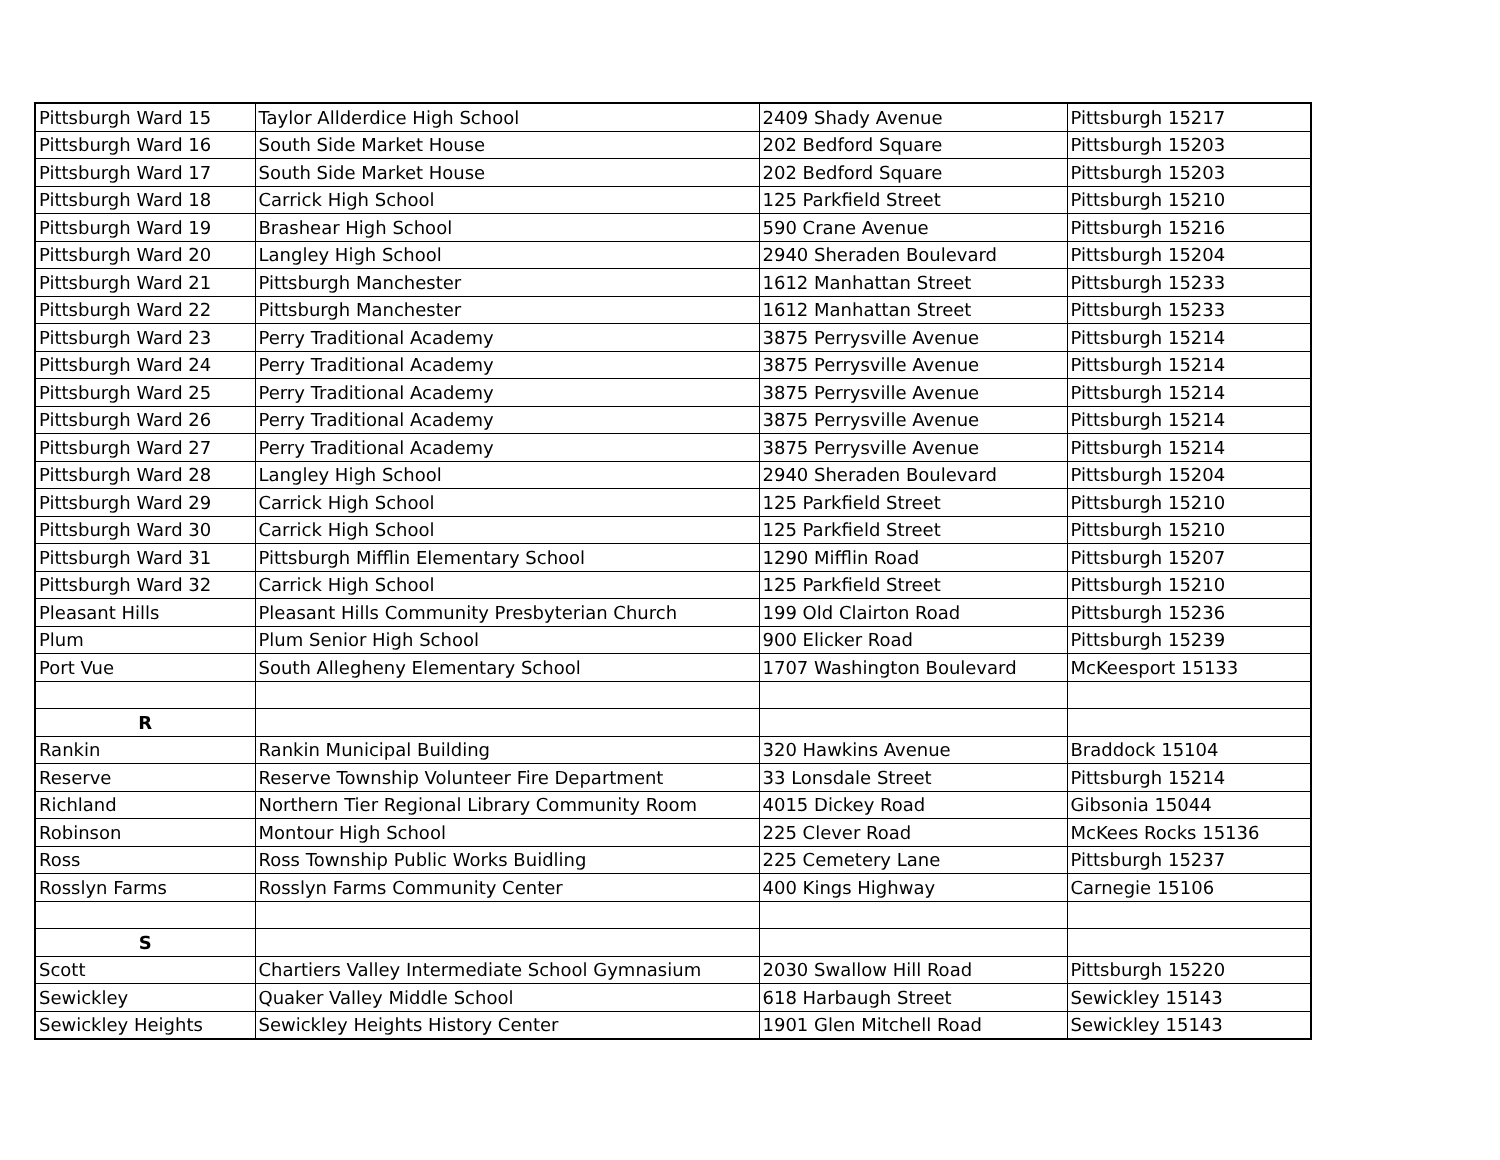| Pittsburgh Ward 15 | Taylor Allderdice High School | 2409 Shady Avenue | Pittsburgh 15217 |
| Pittsburgh Ward 16 | South Side Market House | 202 Bedford Square | Pittsburgh 15203 |
| Pittsburgh Ward 17 | South Side Market House | 202 Bedford Square | Pittsburgh 15203 |
| Pittsburgh Ward 18 | Carrick High School | 125 Parkfield Street | Pittsburgh 15210 |
| Pittsburgh Ward 19 | Brashear High School | 590 Crane Avenue | Pittsburgh 15216 |
| Pittsburgh Ward 20 | Langley High School | 2940 Sheraden Boulevard | Pittsburgh 15204 |
| Pittsburgh Ward 21 | Pittsburgh Manchester | 1612 Manhattan Street | Pittsburgh 15233 |
| Pittsburgh Ward 22 | Pittsburgh Manchester | 1612 Manhattan Street | Pittsburgh 15233 |
| Pittsburgh Ward 23 | Perry Traditional Academy | 3875 Perrysville Avenue | Pittsburgh 15214 |
| Pittsburgh Ward 24 | Perry Traditional Academy | 3875 Perrysville Avenue | Pittsburgh 15214 |
| Pittsburgh Ward 25 | Perry Traditional Academy | 3875 Perrysville Avenue | Pittsburgh 15214 |
| Pittsburgh Ward 26 | Perry Traditional Academy | 3875 Perrysville Avenue | Pittsburgh 15214 |
| Pittsburgh Ward 27 | Perry Traditional Academy | 3875 Perrysville Avenue | Pittsburgh 15214 |
| Pittsburgh Ward 28 | Langley High School | 2940 Sheraden Boulevard | Pittsburgh 15204 |
| Pittsburgh Ward 29 | Carrick High School | 125 Parkfield Street | Pittsburgh 15210 |
| Pittsburgh Ward 30 | Carrick High School | 125 Parkfield Street | Pittsburgh 15210 |
| Pittsburgh Ward 31 | Pittsburgh Mifflin Elementary School | 1290 Mifflin Road | Pittsburgh 15207 |
| Pittsburgh Ward 32 | Carrick High School | 125 Parkfield Street | Pittsburgh 15210 |
| Pleasant Hills | Pleasant Hills Community Presbyterian Church | 199 Old Clairton Road | Pittsburgh 15236 |
| Plum | Plum Senior High School | 900 Elicker Road | Pittsburgh 15239 |
| Port Vue | South Allegheny Elementary School | 1707 Washington Boulevard | McKeesport 15133 |
| R | | | |
| Rankin | Rankin Municipal Building | 320 Hawkins Avenue | Braddock 15104 |
| Reserve | Reserve Township Volunteer Fire Department | 33 Lonsdale Street | Pittsburgh 15214 |
| Richland | Northern Tier Regional Library Community Room | 4015 Dickey Road | Gibsonia 15044 |
| Robinson | Montour High School | 225 Clever Road | McKees Rocks 15136 |
| Ross | Ross Township Public Works Buidling | 225 Cemetery Lane | Pittsburgh 15237 |
| Rosslyn Farms | Rosslyn Farms Community Center | 400 Kings Highway | Carnegie 15106 |
| S | | | |
| Scott | Chartiers Valley Intermediate School Gymnasium | 2030 Swallow Hill Road | Pittsburgh 15220 |
| Sewickley | Quaker Valley Middle School | 618 Harbaugh Street | Sewickley 15143 |
| Sewickley Heights | Sewickley Heights History Center | 1901 Glen Mitchell Road | Sewickley 15143 |